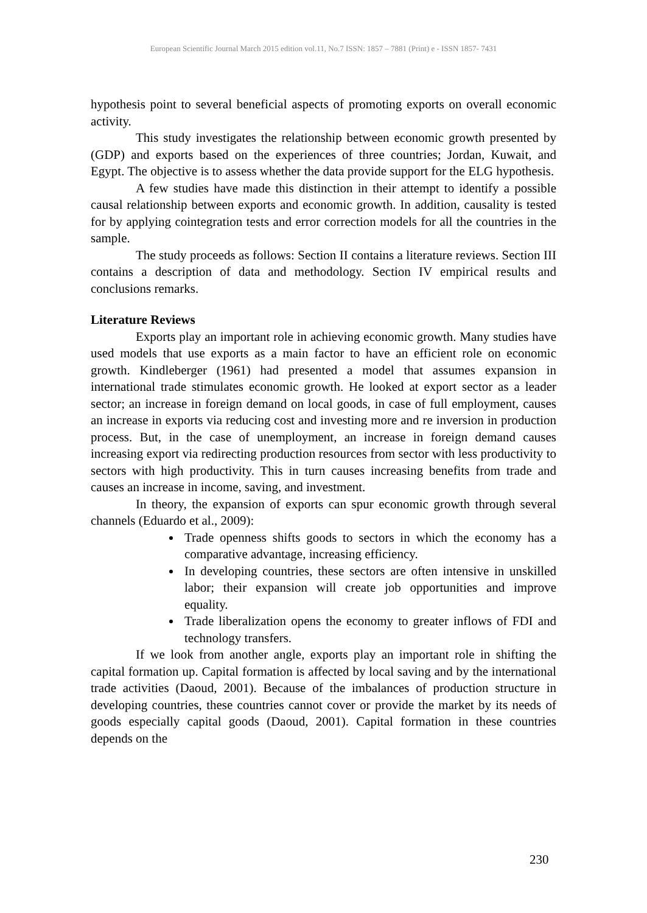European Scientific Journal March 2015 edition vol.11, No.7 ISSN: 1857 – 7881 (Print) e - ISSN 1857- 7431
hypothesis point to several beneficial aspects of promoting exports on overall economic activity.
This study investigates the relationship between economic growth presented by (GDP) and exports based on the experiences of three countries; Jordan, Kuwait, and Egypt. The objective is to assess whether the data provide support for the ELG hypothesis.
A few studies have made this distinction in their attempt to identify a possible causal relationship between exports and economic growth. In addition, causality is tested for by applying cointegration tests and error correction models for all the countries in the sample.
The study proceeds as follows: Section II contains a literature reviews. Section III contains a description of data and methodology. Section IV empirical results and conclusions remarks.
Literature Reviews
Exports play an important role in achieving economic growth. Many studies have used models that use exports as a main factor to have an efficient role on economic growth. Kindleberger (1961) had presented a model that assumes expansion in international trade stimulates economic growth. He looked at export sector as a leader sector; an increase in foreign demand on local goods, in case of full employment, causes an increase in exports via reducing cost and investing more and re inversion in production process. But, in the case of unemployment, an increase in foreign demand causes increasing export via redirecting production resources from sector with less productivity to sectors with high productivity. This in turn causes increasing benefits from trade and causes an increase in income, saving, and investment.
In theory, the expansion of exports can spur economic growth through several channels (Eduardo et al., 2009):
Trade openness shifts goods to sectors in which the economy has a comparative advantage, increasing efficiency.
In developing countries, these sectors are often intensive in unskilled labor; their expansion will create job opportunities and improve equality.
Trade liberalization opens the economy to greater inflows of FDI and technology transfers.
If we look from another angle, exports play an important role in shifting the capital formation up. Capital formation is affected by local saving and by the international trade activities (Daoud, 2001). Because of the imbalances of production structure in developing countries, these countries cannot cover or provide the market by its needs of goods especially capital goods (Daoud, 2001). Capital formation in these countries depends on the
230